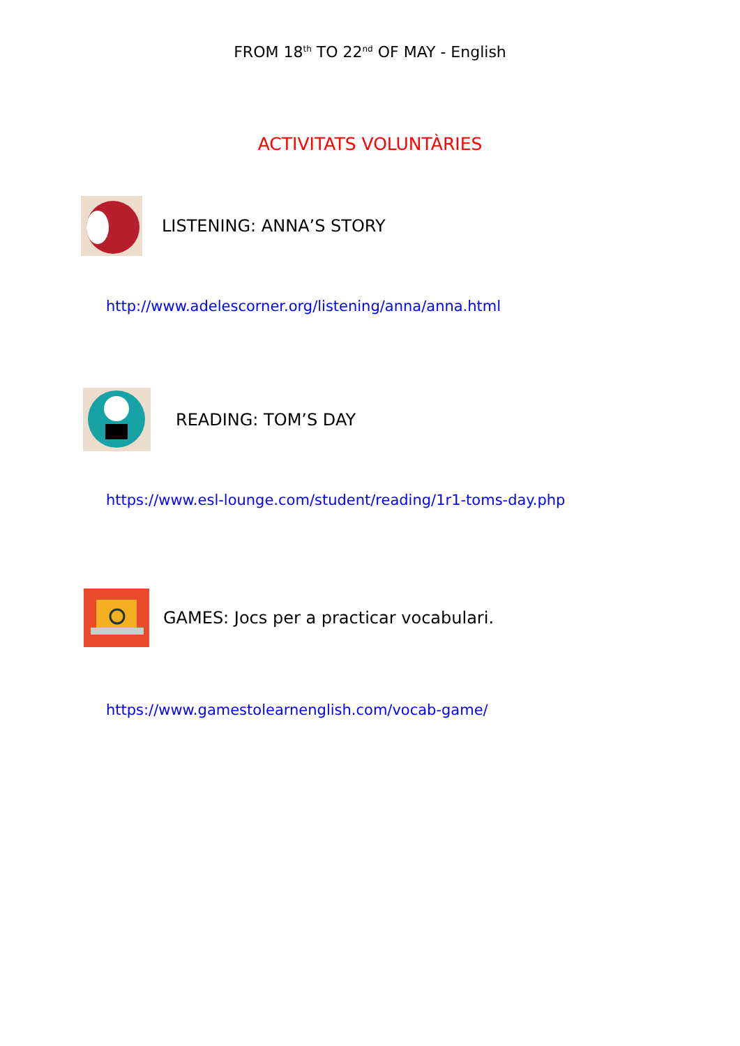FROM 18<sup>th</sup> TO 22<sup>nd</sup> OF MAY - English
ACTIVITATS VOLUNTÀRIES
LISTENING: ANNA’S STORY
http://www.adelescorner.org/listening/anna/anna.html
READING: TOM’S DAY
https://www.esl-lounge.com/student/reading/1r1-toms-day.php
GAMES: Jocs per a practicar vocabulari.
https://www.gamestolearnenglish.com/vocab-game/